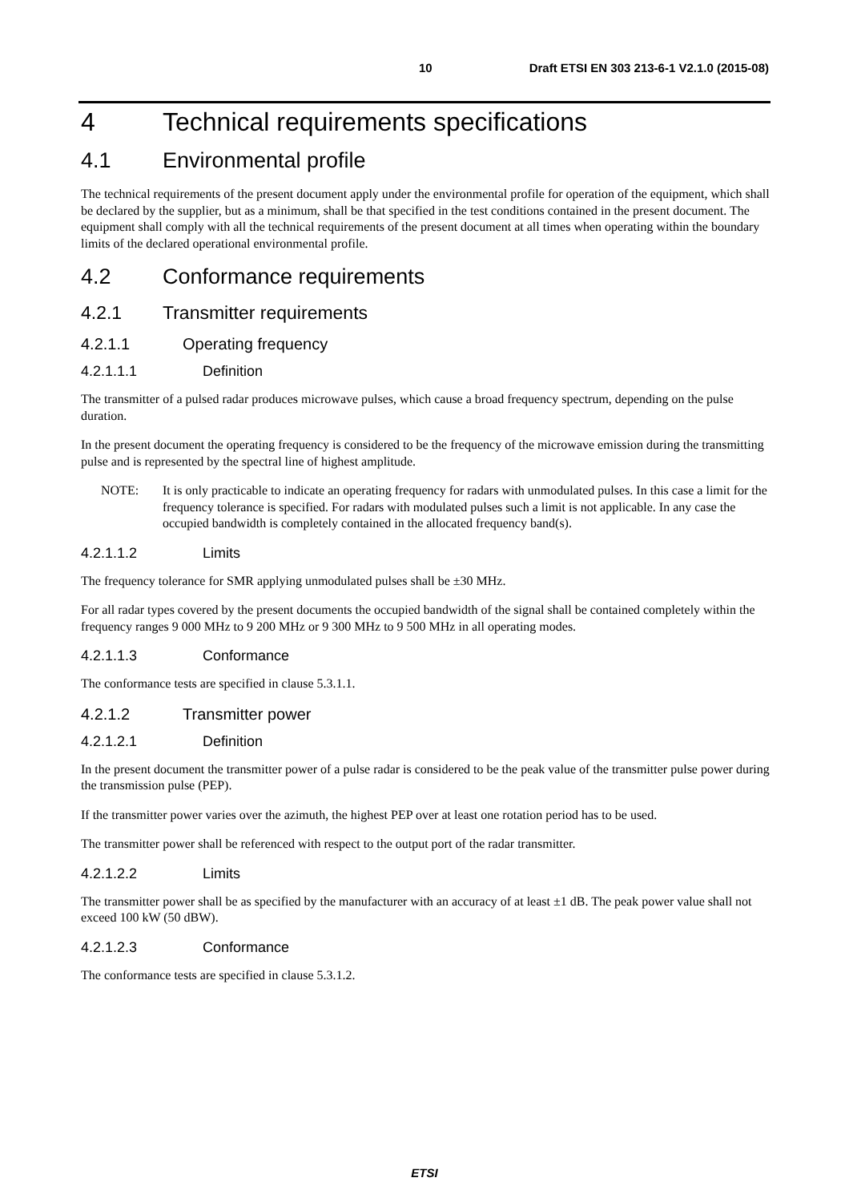10 Draft ETSI EN 303 213-6-1 V2.1.0 (2015-08)
4 Technical requirements specifications
4.1 Environmental profile
The technical requirements of the present document apply under the environmental profile for operation of the equipment, which shall be declared by the supplier, but as a minimum, shall be that specified in the test conditions contained in the present document. The equipment shall comply with all the technical requirements of the present document at all times when operating within the boundary limits of the declared operational environmental profile.
4.2 Conformance requirements
4.2.1 Transmitter requirements
4.2.1.1 Operating frequency
4.2.1.1.1 Definition
The transmitter of a pulsed radar produces microwave pulses, which cause a broad frequency spectrum, depending on the pulse duration.
In the present document the operating frequency is considered to be the frequency of the microwave emission during the transmitting pulse and is represented by the spectral line of highest amplitude.
NOTE: It is only practicable to indicate an operating frequency for radars with unmodulated pulses. In this case a limit for the frequency tolerance is specified. For radars with modulated pulses such a limit is not applicable. In any case the occupied bandwidth is completely contained in the allocated frequency band(s).
4.2.1.1.2 Limits
The frequency tolerance for SMR applying unmodulated pulses shall be ±30 MHz.
For all radar types covered by the present documents the occupied bandwidth of the signal shall be contained completely within the frequency ranges 9 000 MHz to 9 200 MHz or 9 300 MHz to 9 500 MHz in all operating modes.
4.2.1.1.3 Conformance
The conformance tests are specified in clause 5.3.1.1.
4.2.1.2 Transmitter power
4.2.1.2.1 Definition
In the present document the transmitter power of a pulse radar is considered to be the peak value of the transmitter pulse power during the transmission pulse (PEP).
If the transmitter power varies over the azimuth, the highest PEP over at least one rotation period has to be used.
The transmitter power shall be referenced with respect to the output port of the radar transmitter.
4.2.1.2.2 Limits
The transmitter power shall be as specified by the manufacturer with an accuracy of at least ±1 dB. The peak power value shall not exceed 100 kW (50 dBW).
4.2.1.2.3 Conformance
The conformance tests are specified in clause 5.3.1.2.
ETSI